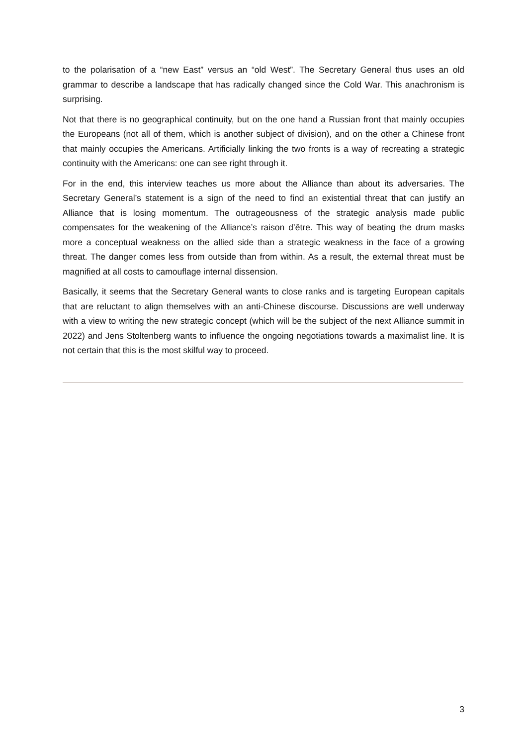to the polarisation of a “new East” versus an “old West”. The Secretary General thus uses an old grammar to describe a landscape that has radically changed since the Cold War. This anachronism is surprising.
Not that there is no geographical continuity, but on the one hand a Russian front that mainly occupies the Europeans (not all of them, which is another subject of division), and on the other a Chinese front that mainly occupies the Americans. Artificially linking the two fronts is a way of recreating a strategic continuity with the Americans: one can see right through it.
For in the end, this interview teaches us more about the Alliance than about its adversaries. The Secretary General’s statement is a sign of the need to find an existential threat that can justify an Alliance that is losing momentum. The outrageousness of the strategic analysis made public compensates for the weakening of the Alliance’s raison d’être. This way of beating the drum masks more a conceptual weakness on the allied side than a strategic weakness in the face of a growing threat. The danger comes less from outside than from within. As a result, the external threat must be magnified at all costs to camouflage internal dissension.
Basically, it seems that the Secretary General wants to close ranks and is targeting European capitals that are reluctant to align themselves with an anti-Chinese discourse. Discussions are well underway with a view to writing the new strategic concept (which will be the subject of the next Alliance summit in 2022) and Jens Stoltenberg wants to influence the ongoing negotiations towards a maximalist line. It is not certain that this is the most skilful way to proceed.
3